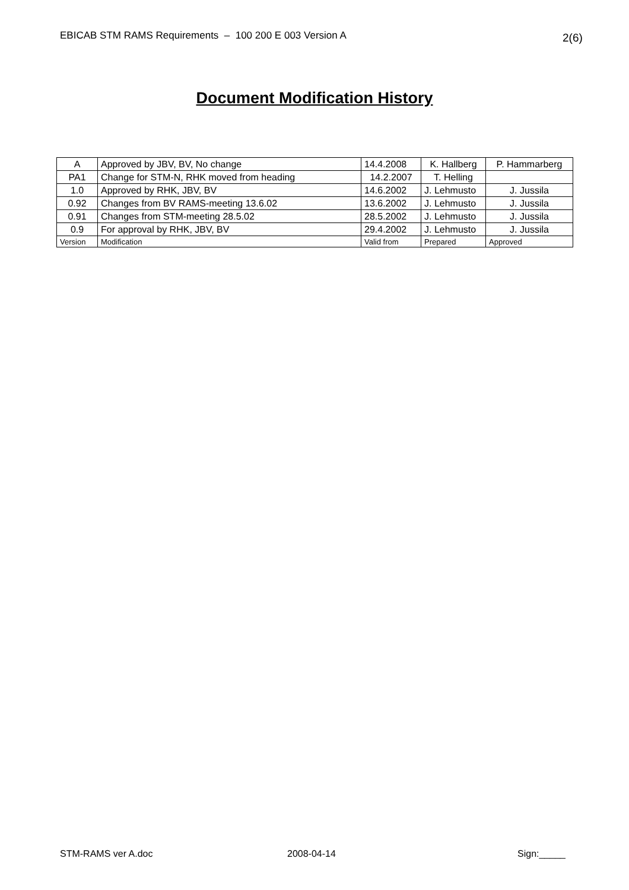EBICAB STM RAMS Requirements – 100 200 E 003 Version A 2(6)
Document Modification History
| A | Approved by JBV, BV, No change | 14.4.2008 | K. Hallberg | P. Hammarberg |
| PA1 | Change for STM-N, RHK moved from heading | 14.2.2007 | T. Helling | |
| 1.0 | Approved by RHK, JBV, BV | 14.6.2002 | J. Lehmusto | J. Jussila |
| 0.92 | Changes from BV RAMS-meeting 13.6.02 | 13.6.2002 | J. Lehmusto | J. Jussila |
| 0.91 | Changes from STM-meeting 28.5.02 | 28.5.2002 | J. Lehmusto | J. Jussila |
| 0.9 | For approval by RHK, JBV, BV | 29.4.2002 | J. Lehmusto | J. Jussila |
| Version | Modification | Valid from | Prepared | Approved |
STM-RAMS ver A.doc 2008-04-14 Sign:_____